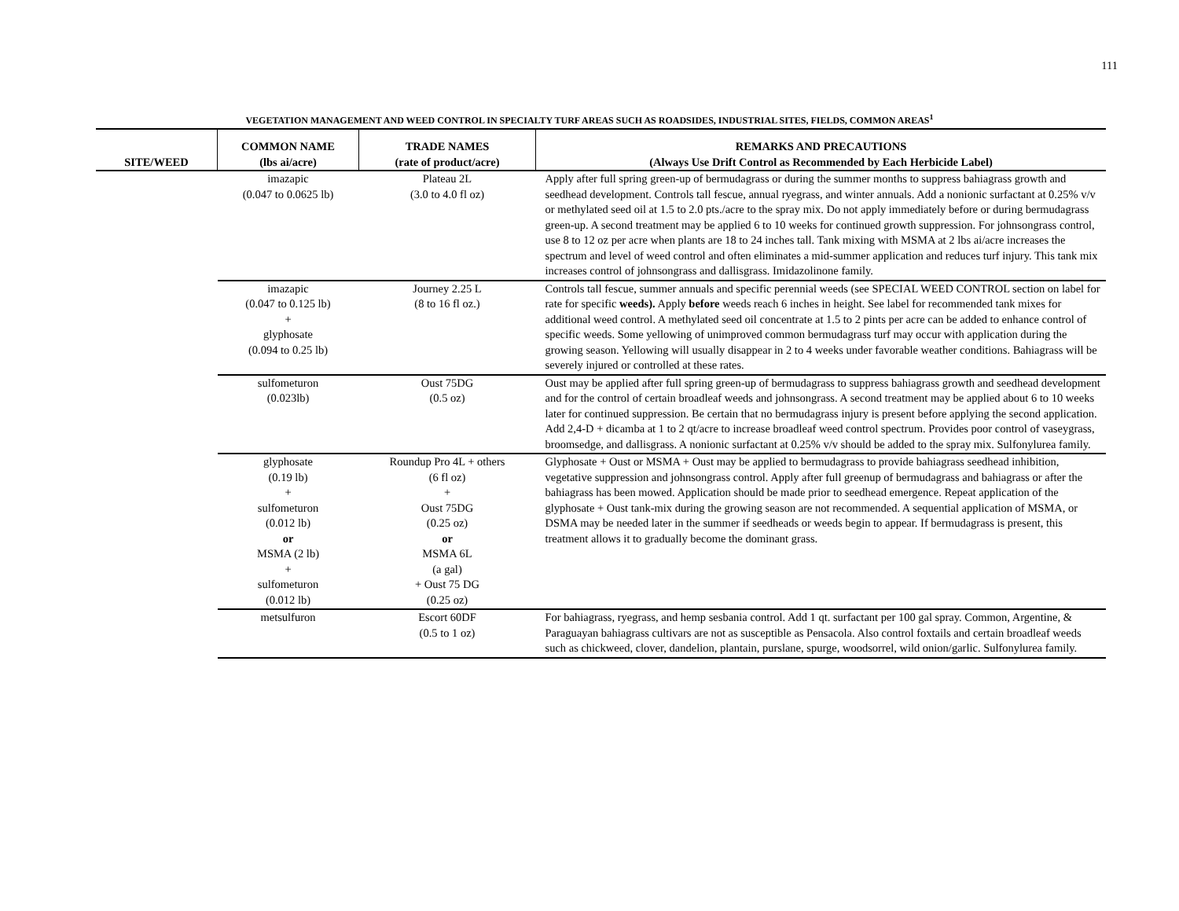111
VEGETATION MANAGEMENT AND WEED CONTROL IN SPECIALTY TURF AREAS SUCH AS ROADSIDES, INDUSTRIAL SITES, FIELDS, COMMON AREAS<sup>1</sup>
| SITE/WEED | COMMON NAME (lbs ai/acre) | TRADE NAMES (rate of product/acre) | REMARKS AND PRECAUTIONS (Always Use Drift Control as Recommended by Each Herbicide Label) |
| --- | --- | --- | --- |
| | imazapic (0.047 to 0.0625 lb) | Plateau 2L (3.0 to 4.0 fl oz) | Apply after full spring green-up of bermudagrass or during the summer months to suppress bahiagrass growth and seedhead development. Controls tall fescue, annual ryegrass, and winter annuals. Add a nonionic surfactant at 0.25% v/v or methylated seed oil at 1.5 to 2.0 pts./acre to the spray mix. Do not apply immediately before or during bermudagrass green-up. A second treatment may be applied 6 to 10 weeks for continued growth suppression. For johnsongrass control, use 8 to 12 oz per acre when plants are 18 to 24 inches tall. Tank mixing with MSMA at 2 lbs ai/acre increases the spectrum and level of weed control and often eliminates a mid-summer application and reduces turf injury. This tank mix increases control of johnsongrass and dallisgrass. Imidazolinone family. |
| | imazapic (0.047 to 0.125 lb) + glyphosate (0.094 to 0.25 lb) | Journey 2.25 L (8 to 16 fl oz.) | Controls tall fescue, summer annuals and specific perennial weeds (see SPECIAL WEED CONTROL section on label for rate for specific weeds). Apply before weeds reach 6 inches in height. See label for recommended tank mixes for additional weed control. A methylated seed oil concentrate at 1.5 to 2 pints per acre can be added to enhance control of specific weeds. Some yellowing of unimproved common bermudagrass turf may occur with application during the growing season. Yellowing will usually disappear in 2 to 4 weeks under favorable weather conditions. Bahiagrass will be severely injured or controlled at these rates. |
| | sulfometuron (0.023lb) | Oust 75DG (0.5 oz) | Oust may be applied after full spring green-up of bermudagrass to suppress bahiagrass growth and seedhead development and for the control of certain broadleaf weeds and johnsongrass. A second treatment may be applied about 6 to 10 weeks later for continued suppression. Be certain that no bermudagrass injury is present before applying the second application. Add 2,4-D + dicamba at 1 to 2 qt/acre to increase broadleaf weed control spectrum. Provides poor control of vaseygrass, broomsedge, and dallisgrass. A nonionic surfactant at 0.25% v/v should be added to the spray mix. Sulfonylurea family. |
| | glyphosate (0.19 lb) + sulfometuron (0.012 lb) or MSMA (2 lb) + sulfometuron (0.012 lb) | Roundup Pro 4L + others (6 fl oz) + Oust 75DG (0.25 oz) or MSMA 6L (a gal) + Oust 75 DG (0.25 oz) | Glyphosate + Oust or MSMA + Oust may be applied to bermudagrass to provide bahiagrass seedhead inhibition, vegetative suppression and johnsongrass control. Apply after full greenup of bermudagrass and bahiagrass or after the bahiagrass has been mowed. Application should be made prior to seedhead emergence. Repeat application of the glyphosate + Oust tank-mix during the growing season are not recommended. A sequential application of MSMA, or DSMA may be needed later in the summer if seedheads or weeds begin to appear. If bermudagrass is present, this treatment allows it to gradually become the dominant grass. |
| | metsulfuron | Escort 60DF (0.5 to 1 oz) | For bahiagrass, ryegrass, and hemp sesbania control. Add 1 qt. surfactant per 100 gal spray. Common, Argentine, & Paraguayan bahiagrass cultivars are not as susceptible as Pensacola. Also control foxtails and certain broadleaf weeds such as chickweed, clover, dandelion, plantain, purslane, spurge, woodsorrel, wild onion/garlic. Sulfonylurea family. |